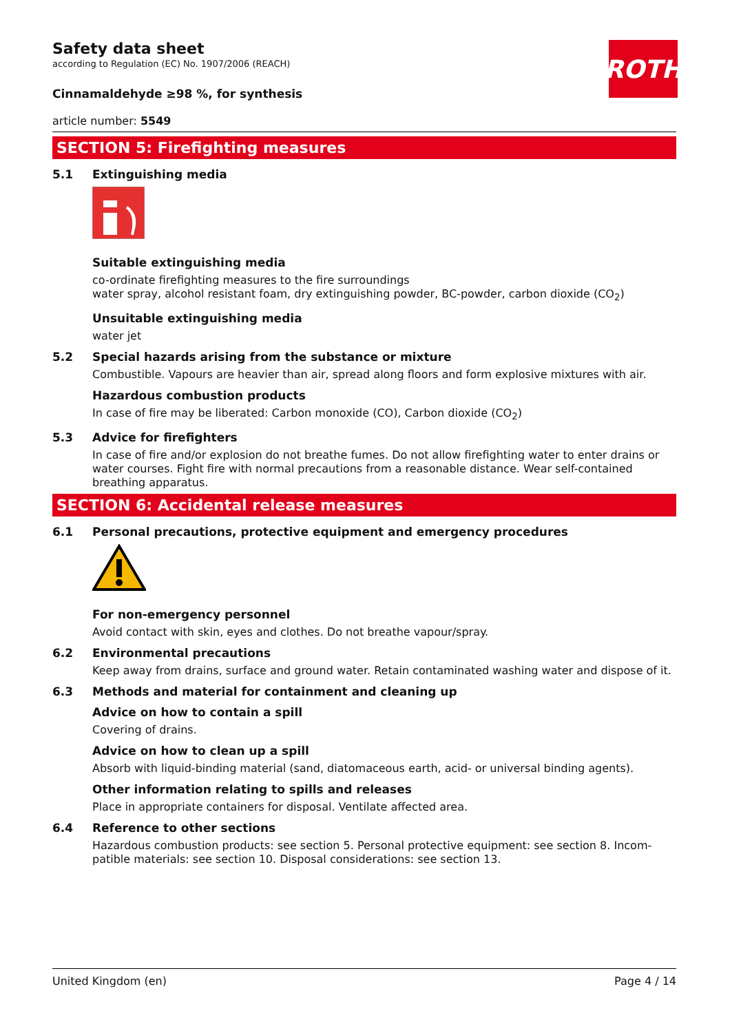ROTH
Safety data sheet
according to Regulation (EC) No. 1907/2006 (REACH)
Cinnamaldehyde ≥98 %, for synthesis
article number: 5549
SECTION 5: Firefighting measures
5.1 Extinguishing media
Suitable extinguishing media
co-ordinate firefighting measures to the fire surroundings
water spray, alcohol resistant foam, dry extinguishing powder, BC-powder, carbon dioxide (CO<sub>2</sub>)
Unsuitable extinguishing media
water jet
5.2 Special hazards arising from the substance or mixture
Combustible. Vapours are heavier than air, spread along floors and form explosive mixtures with air.
Hazardous combustion products
In case of fire may be liberated: Carbon monoxide (CO), Carbon dioxide (CO<sub>2</sub>)
5.3 Advice for firefighters
In case of fire and/or explosion do not breathe fumes. Do not allow firefighting water to enter drains or water courses. Fight fire with normal precautions from a reasonable distance. Wear self-contained breathing apparatus.
SECTION 6: Accidental release measures
6.1 Personal precautions, protective equipment and emergency procedures
For non-emergency personnel
Avoid contact with skin, eyes and clothes. Do not breathe vapour/spray.
6.2 Environmental precautions
Keep away from drains, surface and ground water. Retain contaminated washing water and dispose of it.
6.3 Methods and material for containment and cleaning up
Advice on how to contain a spill
Covering of drains.
Advice on how to clean up a spill
Absorb with liquid-binding material (sand, diatomaceous earth, acid- or universal binding agents).
Other information relating to spills and releases
Place in appropriate containers for disposal. Ventilate affected area.
6.4 Reference to other sections
Hazardous combustion products: see section 5. Personal protective equipment: see section 8. Incom-patible materials: see section 10. Disposal considerations: see section 13.
United Kingdom (en) Page 4 / 14